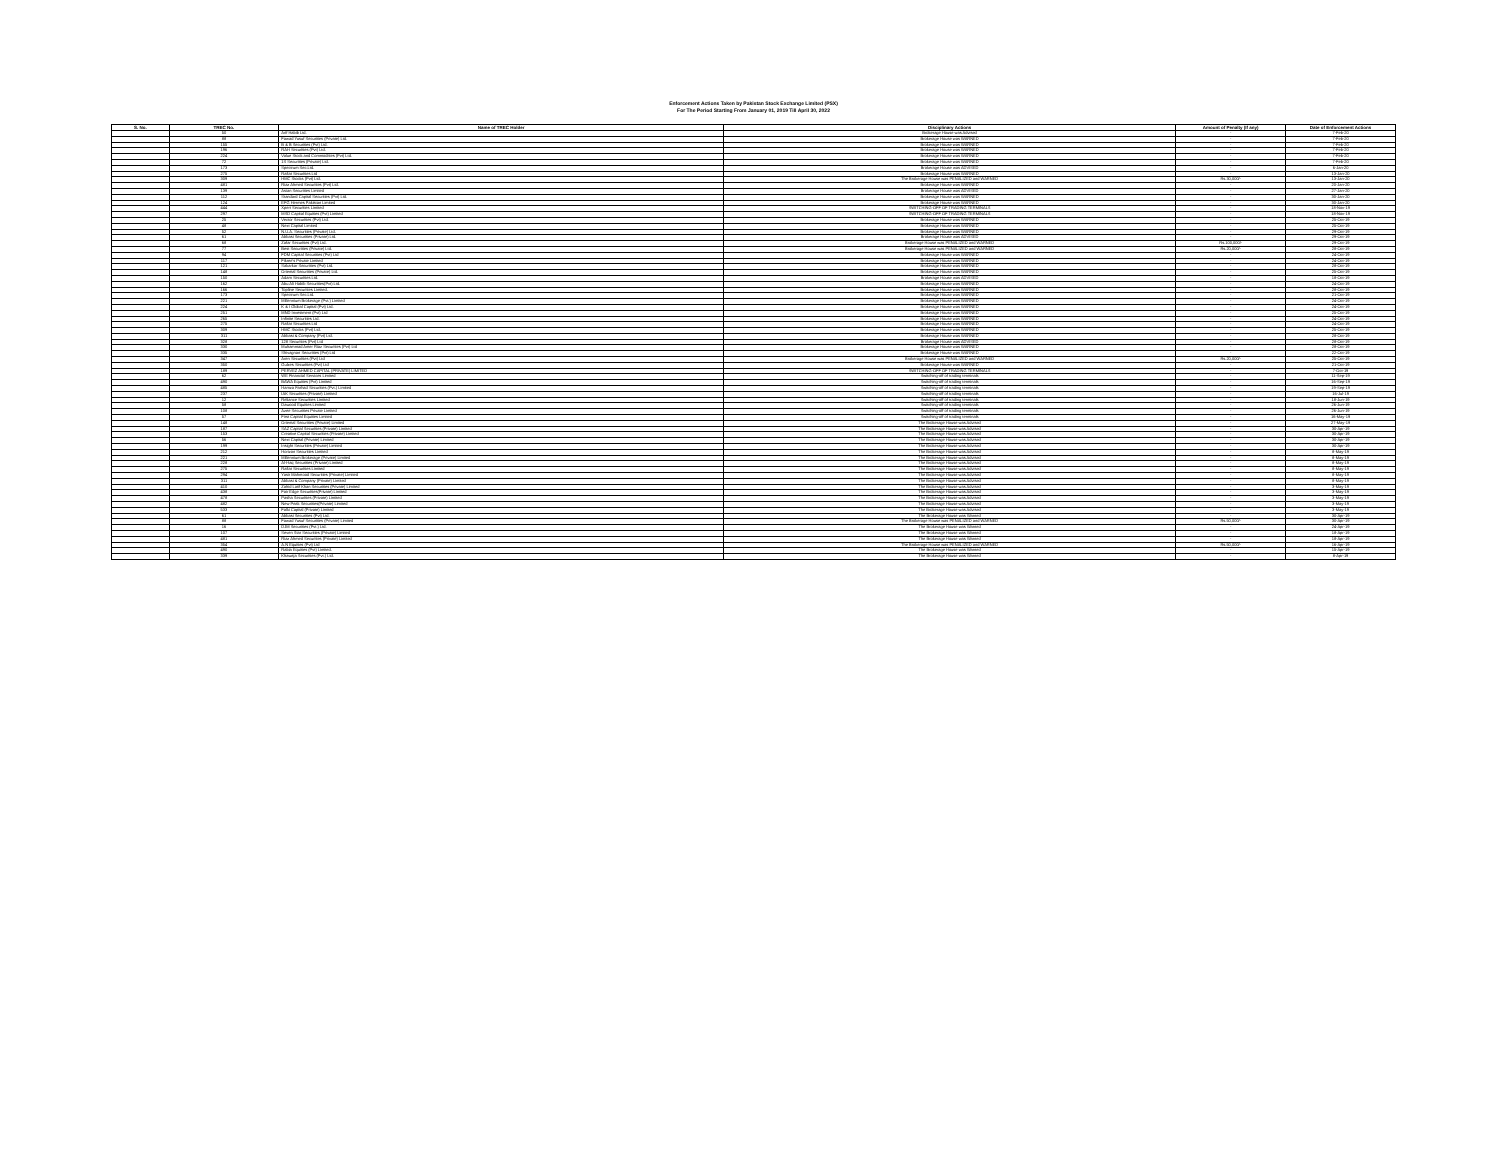Enforcement Actions Taken by Pakistan Stock Exchange Limited (PSX)
For The Period Starting From January 01, 2019 Till April 30, 2022
| S. No. | TREC No. | Name of TREC Holder | Disciplinary Actions | Amount of Penalty (If any) | Date of Enforcement Actions |
| --- | --- | --- | --- | --- | --- |
| | 50 | Arif Habib Ltd. | Brokerage House was Advised | - | 7-Feb-20 |
| | 88 | Fawad Yusuf Securities (Private) Ltd. | Brokerage House was WARNED | - | 7-Feb-20 |
| | 155 | B & B Securities (Pvt) Ltd. | Brokerage House was WARNED | - | 7-Feb-20 |
| | 196 | RAH Securities (Pvt) Ltd. | Brokerage House was WARNED | - | 7-Feb-20 |
| | 224 | Value Stock and Commodities (Pvt) Ltd. | Brokerage House was WARNED | - | 7-Feb-20 |
| | 72 | 1S Securities (Private) Ltd. | Brokerage House was WARNED | - | 7-Feb-20 |
| | 173 | Spectrum Sec.Ltd. | Brokerage House was ADVISED | - | 6-Jan-20 |
| | 275 | Rafiat Securities Ltd | Brokerage House was WARNED | - | 13-Jan-20 |
| | 309 | HMC Stocks (Pvt) Ltd. | The Brokerage House was PENALIZED and WARNED | Rs.30,000/- | 13-Jan-20 |
| | 481 | Riaz Ahmed Securities (Pvt) Ltd. | Brokerage House was WARNED | - | 20-Jan-20 |
| | 139 | Asian Securities Limited | Brokerage House was ADVISED | - | 27-Jan-20 |
| | 112 | Standard Capital Securities (Pvt) Ltd. | Brokerage House was WARNED | - | 30-Jan-20 |
| | 124 | EFG Hermes Pakistan Limited | Brokerage House was WARNED | - | 30-Jan-20 |
| | 444 | Xpert Securities Limited | SWITCHING-OFF OF TRADING TERMINALS | - | 18-Nov-19 |
| | 297 | MSD Capital Equities (Pvt) Limited | SWITCHING-OFF OF TRADING TERMINALS | - | 18-Nov-19 |
| | 25 | Vector Securities (Pvt) Ltd. | Brokerage House was WARNED | - | 25-Oct-19 |
| | 48 | Next Capital Limited | Brokerage House was WARNED | - | 25-Oct-19 |
| | 52 | N.U.A. Securities (Private) Ltd. | Brokerage House was WARNED | - | 29-Oct-19 |
| | 61 | Abbasi Securities (Private) Ltd. | Brokerage House was ADVISED | - | 29-Oct-19 |
| | 68 | Zafar Securities (Pvt) Ltd. | Brokerage House was PENALIZED and WARNED | Rs.100,000/- | 29-Oct-19 |
| | 77 | Best Securities (Private) Ltd. | Brokerage House was PENALIZED and WARNED | Rs.20,000/- | 28-Oct-19 |
| | 94 | FDM Capital Securities (Pvt) Ltd | Brokerage House was WARNED | - | 24-Oct-19 |
| | 117 | Fikree's Private Limited | Brokerage House was WARNED | - | 24-Oct-19 |
| | 121 | Sakarkar Securities (Pvt) Ltd. | Brokerage House was WARNED | - | 28-Oct-19 |
| | 148 | Oriental Securities (Private) Ltd. | Brokerage House was WARNED | - | 25-Oct-19 |
| | 150 | Adam Securities Ltd. | Brokerage House was ADVISED | - | 18-Oct-19 |
| | 162 | Abu Ali Habib Securities(Pvt) Ltd. | Brokerage House was WARNED | - | 24-Oct-19 |
| | 166 | Topline Securities Limited. | Brokerage House was WARNED | - | 28-Oct-19 |
| | 173 | Spectrum Sec.Ltd. | Brokerage House was WARNED | - | 21-Oct-19 |
| | 221 | Millennium Brokerage (Pvt.) Limited | Brokerage House was WARNED | - | 24-Oct-19 |
| | 224 | K & I Global Capital (Pvt) Ltd. | Brokerage House was WARNED | - | 24-Oct-19 |
| | 251 | MND Investment (Pvt) Ltd | Brokerage House was WARNED | - | 25-Oct-19 |
| | 265 | Infinite Securities Ltd. | Brokerage House was WARNED | - | 24-Oct-19 |
| | 275 | Rafiat Securities Ltd | Brokerage House was WARNED | - | 24-Oct-19 |
| | 309 | HMC Stocks (Pvt) Ltd. | Brokerage House was WARNED | - | 25-Oct-19 |
| | 311 | Abbasi & Company (Pvt) Ltd. | Brokerage House was WARNED | - | 28-Oct-19 |
| | 328 | 128 Securities (Pvt) Ltd | Brokerage House was ADVISED | - | 28-Oct-19 |
| | 330 | Muhammad Amer Riaz Securities (Pvt) Ltd | Brokerage House was WARNED | - | 28-Oct-19 |
| | 335 | Shivagnan Securities (Pvt) Ltd | Brokerage House was WARNED | - | 22-Oct-19 |
| | 347 | Aren Securities (Pvt) Ltd | Brokerage House was PENALIZED and WARNED | Rs.20,000/- | 25-Oct-19 |
| | 350 | Gulzes Securities (Pvt) Ltd | Brokerage House was WARNED | - | 21-Oct-19 |
| | 189 | PERVEZ AHMED CAPITAL (PRIVATE) LIMITED | SWITCHING-OFF OF TRADING TERMINALS | - | 7-Oct-19 |
| | 62 | WE Financial Services Limited | Switching-off of trading terminals | - | 11-Sep-19 |
| | 490 | BAWA Equities (Pvt) Limited | Switching-off of trading terminals | - | 16-Sep-19 |
| | 485 | Hamza Farhad Securities (Pvt.) Limited | Switching-off of trading terminals | - | 19-Sep-19 |
| | 237 | IAK Securities (Private) Limited | Switching-off of trading terminals | - | 16-Jul-19 |
| | 12 | Reliance Securities Limited | Switching-off of trading terminals | - | 18-Jun-19 |
| | 58 | Dawood Equities Limited | Switching-off of trading terminals | - | 26-Jun-19 |
| | 108 | Azee Securities Private Limited | Switching-off of trading terminals | - | 26-Jun-19 |
| | 57 | First Capital Equities Limited | Switching-off of trading terminals | - | 16-May-19 |
| | 148 | Oriental Securities (Private) Limited | The Brokerage House was Advised | - | 27-May-19 |
| | 187 | SAZ Capital Securities (Private) Limited | The Brokerage House was Advised | - | 30-Apr-19 |
| | 153 | Creative Capital Securities (Private) Limited | The Brokerage House was Advised | - | 30-Apr-19 |
| | 56 | Next Capital (Private) Limited | The Brokerage House was Advised | - | 30-Apr-19 |
| | 199 | Insight Securities (Private) Limited | The Brokerage House was Advised | - | 30-Apr-19 |
| | 212 | Horizon Securities Limited | The Brokerage House was Advised | - | 8-May-19 |
| | 221 | Millennium Brokerage (Private) Limited | The Brokerage House was Advised | - | 8-May-19 |
| | 228 | Al-Haq Securities (Private) Limited | The Brokerage House was Advised | - | 8-May-19 |
| | 275 | Rafiat Securities Limited | The Brokerage House was Advised | - | 8-May-19 |
| | 294 | Yasir Mahmood Securities (Private) Limited | The Brokerage House was Advised | - | 8-May-19 |
| | 311 | Abbasi & Company (Private) Limited | The Brokerage House was Advised | - | 8-May-19 |
| | 410 | Zahid Latif Khan Securities (Private) Limited | The Brokerage House was Advised | - | 3-May-19 |
| | 438 | Fair Edge Securities(Private) Limited | The Brokerage House was Advised | - | 3-May-19 |
| | 478 | Pasha Securities (Private) Limited | The Brokerage House was Advised | - | 3-May-19 |
| | 482 | New Peak Securities(Private) Limited | The Brokerage House was Advised | - | 3-May-19 |
| | 533 | Falki Capital (Private) Limited | The Brokerage House was Advised | - | 3-May-19 |
| | 61 | Abbasi Securities (Pvt) Ltd. | The Brokerage House was Warned | - | 30-Apr-19 |
| | 88 | Fawad Yusuf Securities (Private) Limited | The Brokerage House was PENALIZED and WARNED | Rs.50,000/- | 30-Apr-19 |
| | 16 | DJM Securities (Pvt.) Ltd. | The Brokerage House was Warned | - | 24-Apr-19 |
| | 107 | Seven Star Securities (Private) Limited | The Brokerage House was Warned | - | 18-Apr-19 |
| | 481 | Riaz Ahmed Securities (Private) Limited | The Brokerage House was Warned | - | 18-Apr-19 |
| | 354 | A.N Equities (Pvt) Ltd | The Brokerage House was PENALIZED and WARNED | Rs.50,000/- | 16-Apr-19 |
| | 490 | Rabia Equities (Pvt) Limited. | The Brokerage House was Warned | - | 15-Apr-19 |
| | 339 | Khawaja Securities (Pvt.) Ltd. | The Brokerage House was Warned | - | 8-Apr-19 |